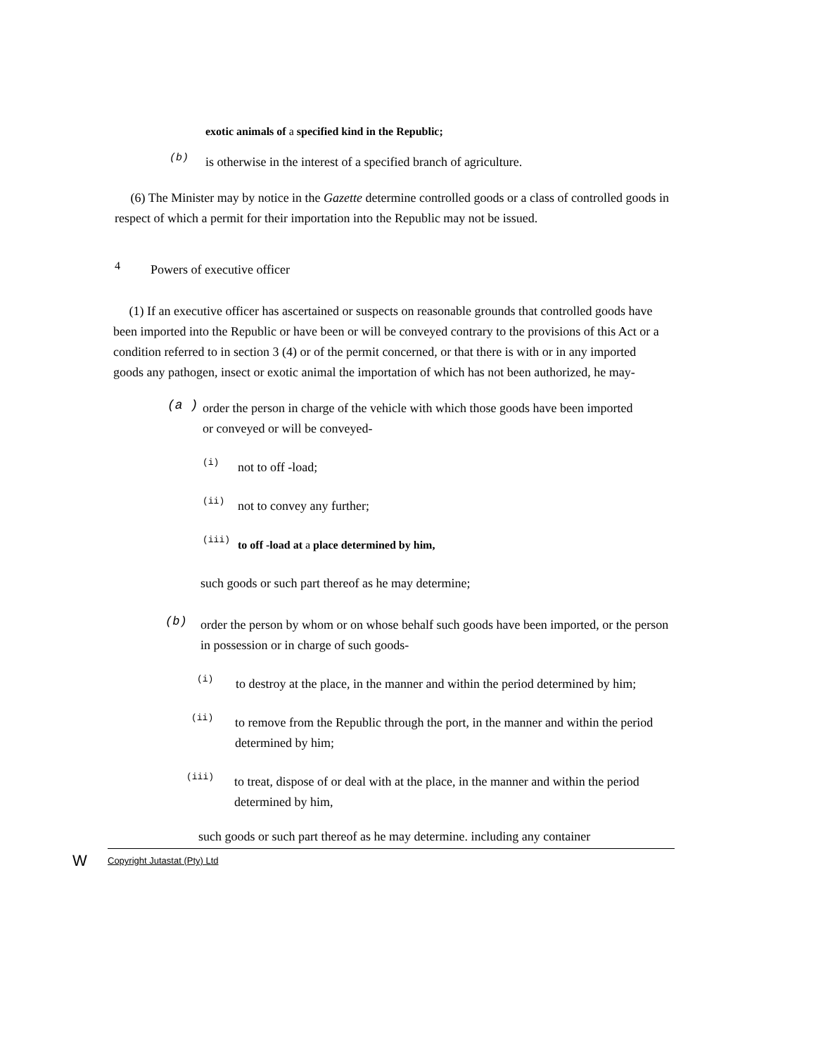exotic animals of a specified kind in the Republic;
(b)
is otherwise in the interest of a specified branch of agriculture.
(6) The Minister may by notice in the Gazette determine controlled goods or a class of controlled goods in respect of which a permit for their importation into the Republic may not be issued.
4
Powers of executive officer
(1) If an executive officer has ascertained or suspects on reasonable grounds that controlled goods have been imported into the Republic or have been or will be conveyed contrary to the provisions of this Act or a condition referred to in section 3 (4) or of the permit concerned, or that there is with or in any imported goods any pathogen, insect or exotic animal the importation of which has not been authorized, he may-
(a )
order the person in charge of the vehicle with which those goods have been imported or conveyed or will be conveyed-
(i)
not to off -load;
(ii)
not to convey any further;
(iii)
to off -load at a place determined by him,
such goods or such part thereof as he may determine;
(b)
order the person by whom or on whose behalf such goods have been imported, or the person in possession or in charge of such goods-
(i)
to destroy at the place, in the manner and within the period determined by him;
(ii)
to remove from the Republic through the port, in the manner and within the period determined by him;
(iii)
to treat, dispose of or deal with at the place, in the manner and within the period determined by him,
such goods or such part thereof as he may determine. including any container
W Copyright Jutastat (Pty) Ltd